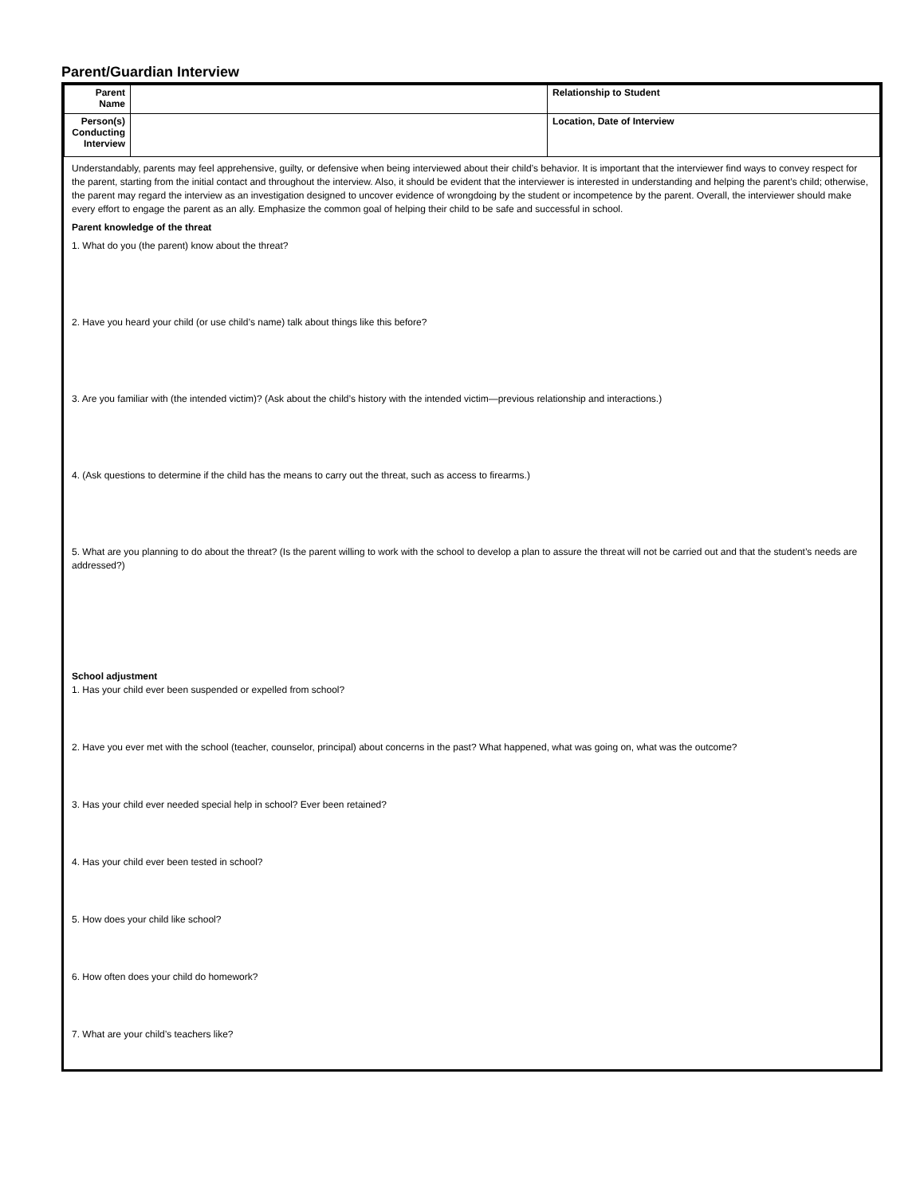Parent/Guardian Interview
| Parent Name | | Relationship to Student |
| Person(s) Conducting Interview | | Location, Date of Interview |
Understandably, parents may feel apprehensive, guilty, or defensive when being interviewed about their child’s behavior. It is important that the interviewer find ways to convey respect for the parent, starting from the initial contact and throughout the interview. Also, it should be evident that the interviewer is interested in understanding and helping the parent’s child; otherwise, the parent may regard the interview as an investigation designed to uncover evidence of wrongdoing by the student or incompetence by the parent. Overall, the interviewer should make every effort to engage the parent as an ally. Emphasize the common goal of helping their child to be safe and successful in school.
Parent knowledge of the threat
1. What do you (the parent) know about the threat?
2. Have you heard your child (or use child’s name) talk about things like this before?
3. Are you familiar with (the intended victim)? (Ask about the child’s history with the intended victim—previous relationship and interactions.)
4. (Ask questions to determine if the child has the means to carry out the threat, such as access to firearms.)
5. What are you planning to do about the threat? (Is the parent willing to work with the school to develop a plan to assure the threat will not be carried out and that the student’s needs are addressed?)
School adjustment
1. Has your child ever been suspended or expelled from school?
2. Have you ever met with the school (teacher, counselor, principal) about concerns in the past? What happened, what was going on, what was the outcome?
3. Has your child ever needed special help in school? Ever been retained?
4. Has your child ever been tested in school?
5. How does your child like school?
6. How often does your child do homework?
7. What are your child’s teachers like?